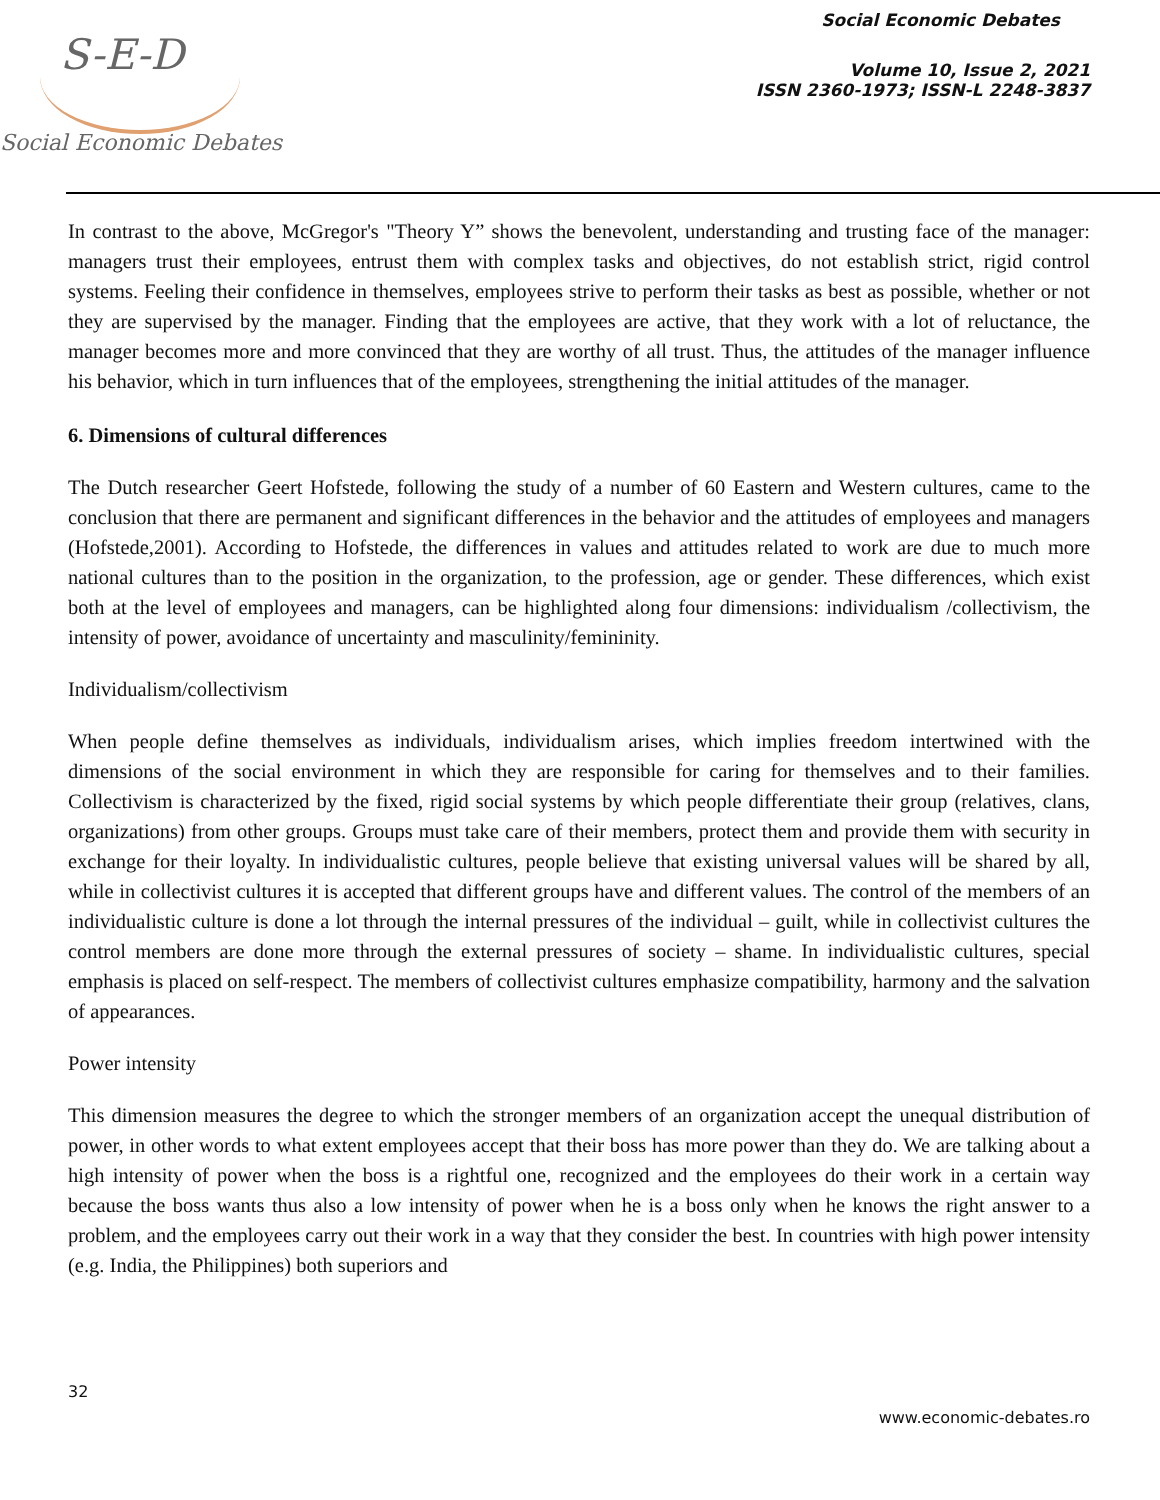S-E-D
Social Economic Debates
Social Economic Debates
Volume 10, Issue 2, 2021
ISSN 2360-1973; ISSN-L 2248-3837
In contrast to the above, McGregor's "Theory Y” shows the benevolent, understanding and trusting face of the manager: managers trust their employees, entrust them with complex tasks and objectives, do not establish strict, rigid control systems. Feeling their confidence in themselves, employees strive to perform their tasks as best as possible, whether or not they are supervised by the manager. Finding that the employees are active, that they work with a lot of reluctance, the manager becomes more and more convinced that they are worthy of all trust. Thus, the attitudes of the manager influence his behavior, which in turn influences that of the employees, strengthening the initial attitudes of the manager.
6. Dimensions of cultural differences
The Dutch researcher Geert Hofstede, following the study of a number of 60 Eastern and Western cultures, came to the conclusion that there are permanent and significant differences in the behavior and the attitudes of employees and managers (Hofstede,2001). According to Hofstede, the differences in values and attitudes related to work are due to much more national cultures than to the position in the organization, to the profession, age or gender. These differences, which exist both at the level of employees and managers, can be highlighted along four dimensions: individualism /collectivism, the intensity of power, avoidance of uncertainty and masculinity/femininity.
Individualism/collectivism
When people define themselves as individuals, individualism arises, which implies freedom intertwined with the dimensions of the social environment in which they are responsible for caring for themselves and to their families. Collectivism is characterized by the fixed, rigid social systems by which people differentiate their group (relatives, clans, organizations) from other groups. Groups must take care of their members, protect them and provide them with security in exchange for their loyalty. In individualistic cultures, people believe that existing universal values will be shared by all, while in collectivist cultures it is accepted that different groups have and different values. The control of the members of an individualistic culture is done a lot through the internal pressures of the individual – guilt, while in collectivist cultures the control members are done more through the external pressures of society – shame. In individualistic cultures, special emphasis is placed on self-respect. The members of collectivist cultures emphasize compatibility, harmony and the salvation of appearances.
Power intensity
This dimension measures the degree to which the stronger members of an organization accept the unequal distribution of power, in other words to what extent employees accept that their boss has more power than they do. We are talking about a high intensity of power when the boss is a rightful one, recognized and the employees do their work in a certain way because the boss wants thus also a low intensity of power when he is a boss only when he knows the right answer to a problem, and the employees carry out their work in a way that they consider the best. In countries with high power intensity (e.g. India, the Philippines) both superiors and
32
www.economic-debates.ro